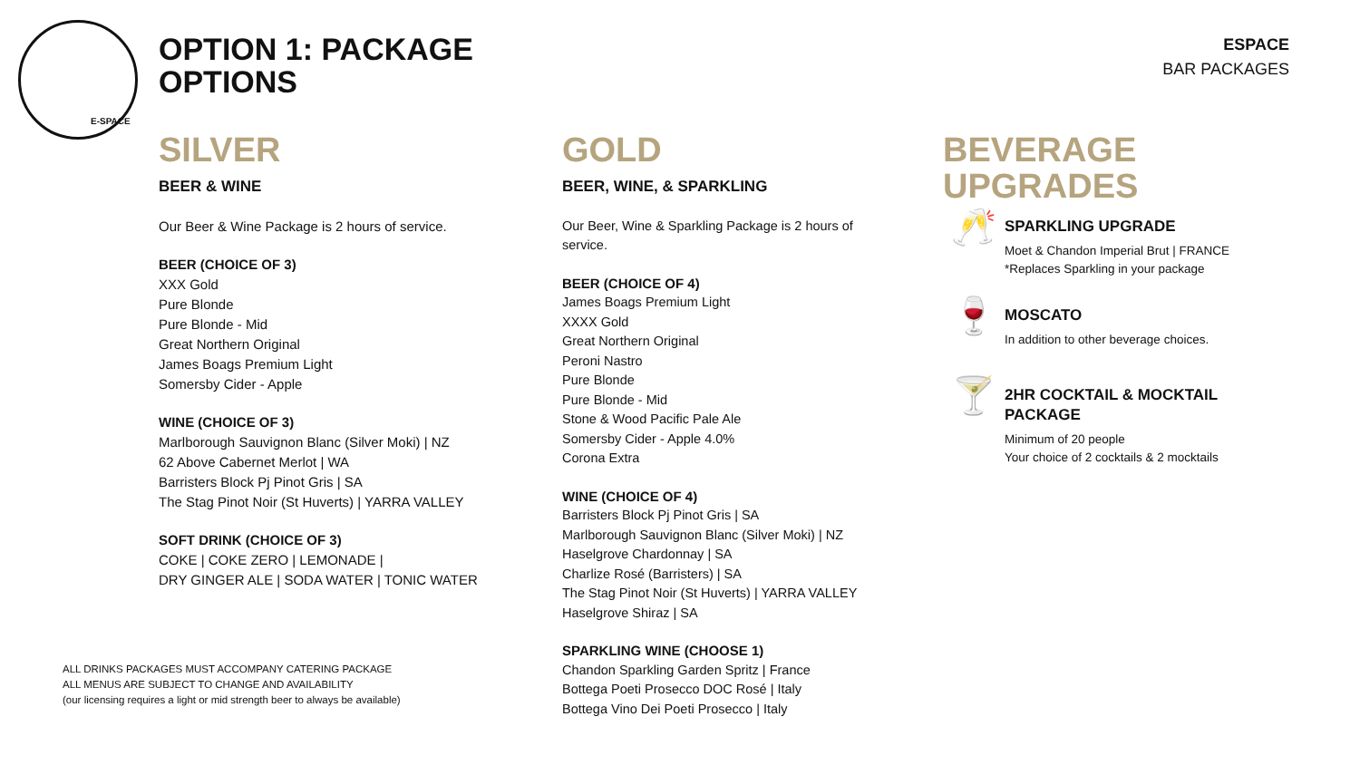E-SPACE
OPTION 1: PACKAGE
OPTIONS
ESPACE
BAR PACKAGES
SILVER
BEER & WINE
Our Beer & Wine Package is 2 hours of service.
BEER (CHOICE OF 3)
XXX Gold
Pure Blonde
Pure Blonde - Mid
Great Northern Original
James Boags Premium Light
Somersby Cider - Apple
WINE (CHOICE OF 3)
Marlborough Sauvignon Blanc (Silver Moki) | NZ
62 Above Cabernet Merlot | WA
Barristers Block Pj Pinot Gris | SA
The Stag Pinot Noir (St Huverts) | YARRA VALLEY
SOFT DRINK (CHOICE OF 3)
COKE | COKE ZERO | LEMONADE |
DRY GINGER ALE | SODA WATER | TONIC WATER
GOLD
BEER, WINE, & SPARKLING
Our Beer, Wine & Sparkling Package is 2 hours of service.
BEER (CHOICE OF 4)
James Boags Premium Light
XXXX Gold
Great Northern Original
Peroni Nastro
Pure Blonde
Pure Blonde - Mid
Stone & Wood Pacific Pale Ale
Somersby Cider - Apple 4.0%
Corona Extra
WINE (CHOICE OF 4)
Barristers Block Pj Pinot Gris | SA
Marlborough Sauvignon Blanc (Silver Moki) | NZ
Haselgrove Chardonnay | SA
Charlize Rosé (Barristers) | SA
The Stag Pinot Noir (St Huverts) | YARRA VALLEY
Haselgrove Shiraz | SA
SPARKLING WINE (CHOOSE 1)
Chandon Sparkling Garden Spritz | France
Bottega Poeti Prosecco DOC Rosé | Italy
Bottega Vino Dei Poeti Prosecco | Italy
BEVERAGE
UPGRADES
🥂
SPARKLING UPGRADE
Moet & Chandon Imperial Brut | FRANCE
*Replaces Sparkling in your package
🍷
MOSCATO
In addition to other beverage choices.
🍸
2HR COCKTAIL & MOCKTAIL
PACKAGE
Minimum of 20 people
Your choice of 2 cocktails & 2 mocktails
ALL DRINKS PACKAGES MUST ACCOMPANY CATERING PACKAGE
ALL MENUS ARE SUBJECT TO CHANGE AND AVAILABILITY
(our licensing requires a light or mid strength beer to always be available)